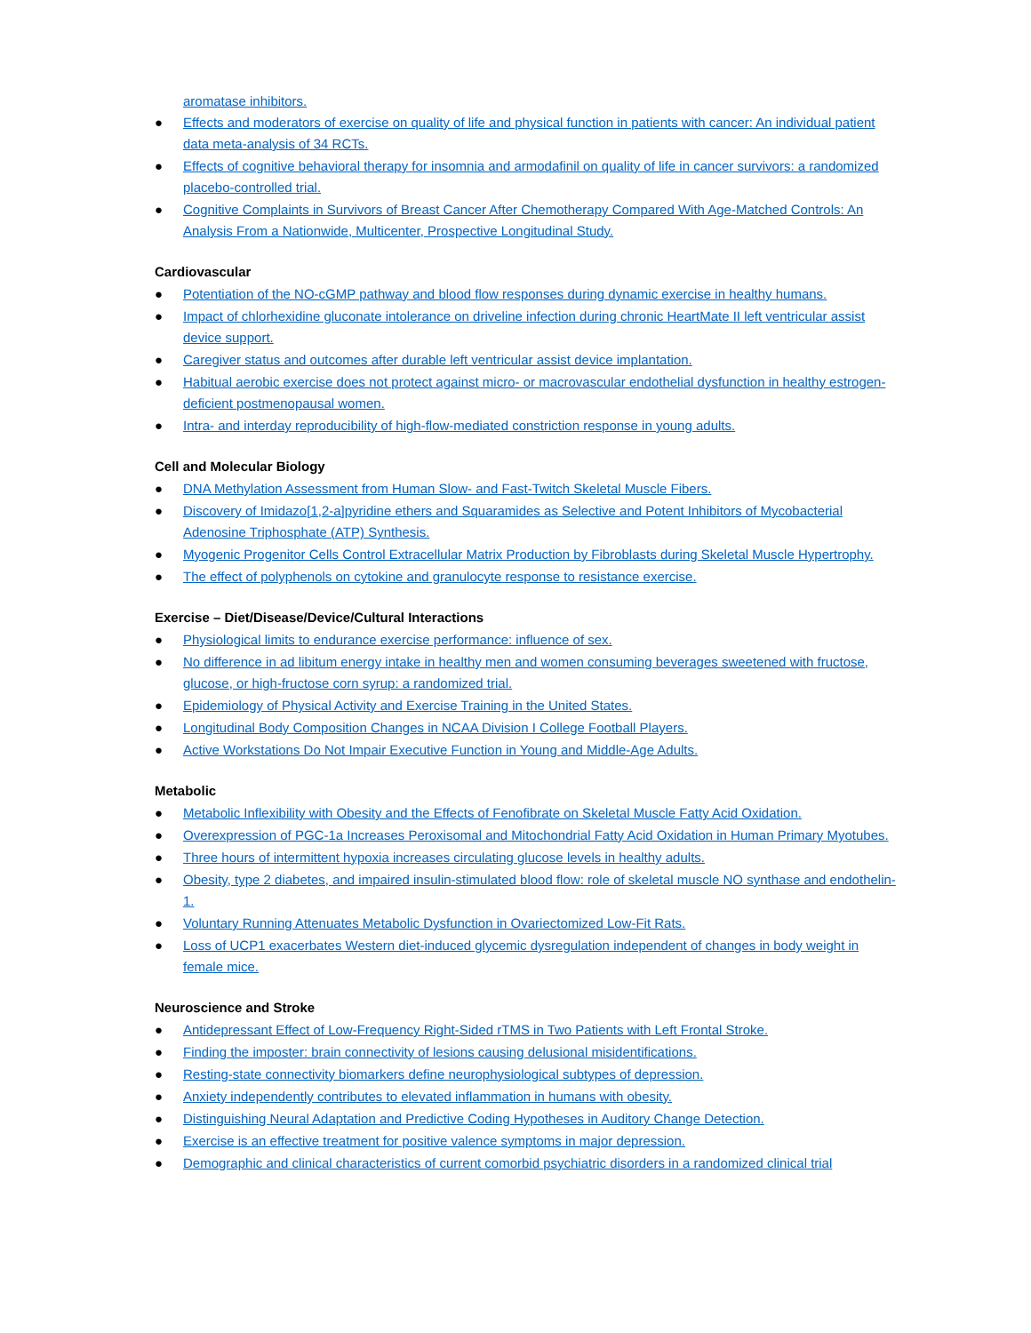aromatase inhibitors.
● Effects and moderators of exercise on quality of life and physical function in patients with cancer: An individual patient data meta-analysis of 34 RCTs.
● Effects of cognitive behavioral therapy for insomnia and armodafinil on quality of life in cancer survivors: a randomized placebo-controlled trial.
● Cognitive Complaints in Survivors of Breast Cancer After Chemotherapy Compared With Age-Matched Controls: An Analysis From a Nationwide, Multicenter, Prospective Longitudinal Study.
Cardiovascular
● Potentiation of the NO-cGMP pathway and blood flow responses during dynamic exercise in healthy humans.
● Impact of chlorhexidine gluconate intolerance on driveline infection during chronic HeartMate II left ventricular assist device support.
● Caregiver status and outcomes after durable left ventricular assist device implantation.
● Habitual aerobic exercise does not protect against micro- or macrovascular endothelial dysfunction in healthy estrogen-deficient postmenopausal women.
● Intra- and interday reproducibility of high-flow-mediated constriction response in young adults.
Cell and Molecular Biology
● DNA Methylation Assessment from Human Slow- and Fast-Twitch Skeletal Muscle Fibers.
● Discovery of Imidazo[1,2-a]pyridine ethers and Squaramides as Selective and Potent Inhibitors of Mycobacterial Adenosine Triphosphate (ATP) Synthesis.
● Myogenic Progenitor Cells Control Extracellular Matrix Production by Fibroblasts during Skeletal Muscle Hypertrophy.
● The effect of polyphenols on cytokine and granulocyte response to resistance exercise.
Exercise – Diet/Disease/Device/Cultural Interactions
● Physiological limits to endurance exercise performance: influence of sex.
● No difference in ad libitum energy intake in healthy men and women consuming beverages sweetened with fructose, glucose, or high-fructose corn syrup: a randomized trial.
● Epidemiology of Physical Activity and Exercise Training in the United States.
● Longitudinal Body Composition Changes in NCAA Division I College Football Players.
● Active Workstations Do Not Impair Executive Function in Young and Middle-Age Adults.
Metabolic
● Metabolic Inflexibility with Obesity and the Effects of Fenofibrate on Skeletal Muscle Fatty Acid Oxidation.
● Overexpression of PGC-1a Increases Peroxisomal and Mitochondrial Fatty Acid Oxidation in Human Primary Myotubes.
● Three hours of intermittent hypoxia increases circulating glucose levels in healthy adults.
● Obesity, type 2 diabetes, and impaired insulin-stimulated blood flow: role of skeletal muscle NO synthase and endothelin-1.
● Voluntary Running Attenuates Metabolic Dysfunction in Ovariectomized Low-Fit Rats.
● Loss of UCP1 exacerbates Western diet-induced glycemic dysregulation independent of changes in body weight in female mice.
Neuroscience and Stroke
● Antidepressant Effect of Low-Frequency Right-Sided rTMS in Two Patients with Left Frontal Stroke.
● Finding the imposter: brain connectivity of lesions causing delusional misidentifications.
● Resting-state connectivity biomarkers define neurophysiological subtypes of depression.
● Anxiety independently contributes to elevated inflammation in humans with obesity.
● Distinguishing Neural Adaptation and Predictive Coding Hypotheses in Auditory Change Detection.
● Exercise is an effective treatment for positive valence symptoms in major depression.
● Demographic and clinical characteristics of current comorbid psychiatric disorders in a randomized clinical trial